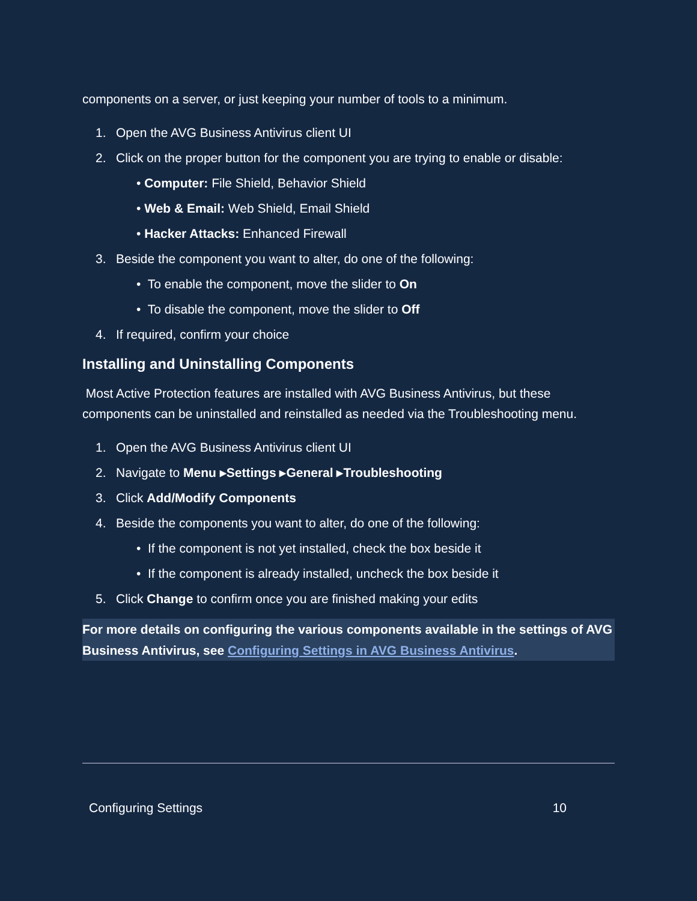components on a server, or just keeping your number of tools to a minimum.
1. Open the AVG Business Antivirus client UI
2. Click on the proper button for the component you are trying to enable or disable:
• Computer: File Shield, Behavior Shield
• Web & Email: Web Shield, Email Shield
• Hacker Attacks: Enhanced Firewall
3. Beside the component you want to alter, do one of the following:
• To enable the component, move the slider to On
• To disable the component, move the slider to Off
4. If required, confirm your choice
Installing and Uninstalling Components
Most Active Protection features are installed with AVG Business Antivirus, but these components can be uninstalled and reinstalled as needed via the Troubleshooting menu.
1. Open the AVG Business Antivirus client UI
2. Navigate to Menu ▸Settings ▸General ▸Troubleshooting
3. Click Add/Modify Components
4. Beside the components you want to alter, do one of the following:
• If the component is not yet installed, check the box beside it
• If the component is already installed, uncheck the box beside it
5. Click Change to confirm once you are finished making your edits
For more details on configuring the various components available in the settings of AVG Business Antivirus, see Configuring Settings in AVG Business Antivirus.
Configuring Settings 10